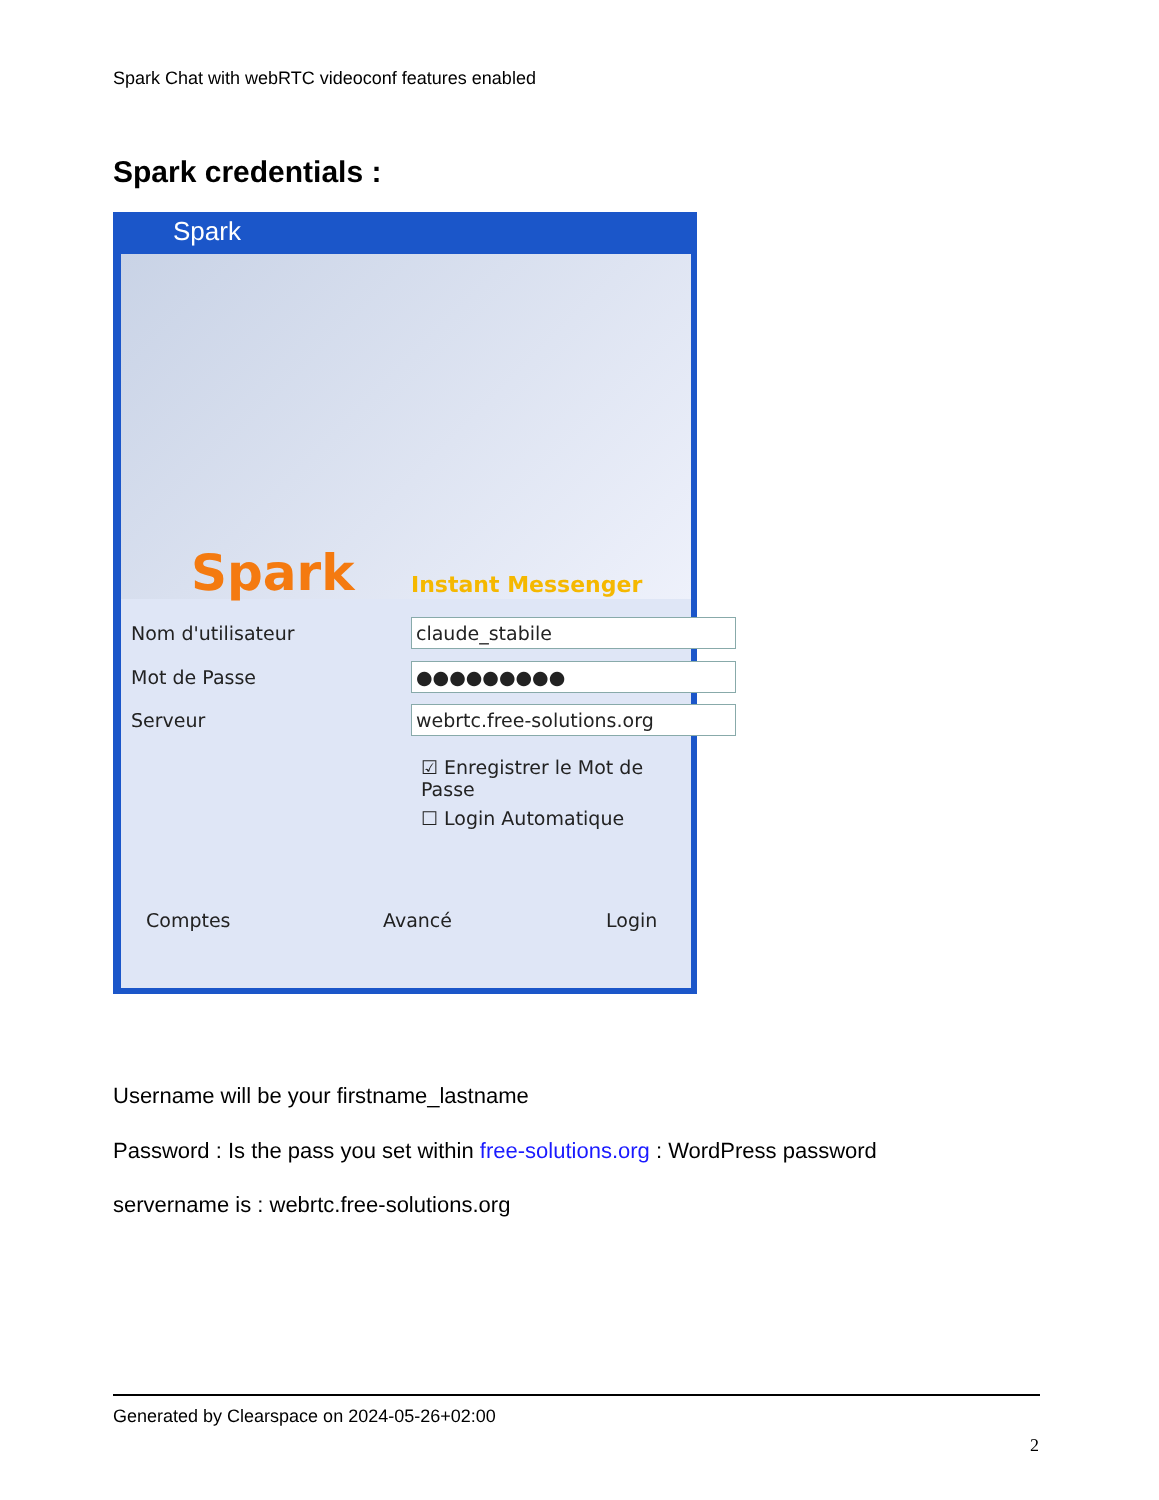Spark Chat with webRTC videoconf features enabled
Spark credentials :
Spark
Spark Instant Messenger
Nom d'utilisateur claude_stabile
Mot de Passe ●●●●●●●●●
Serveur webrtc.free-solutions.org
☑ Enregistrer le Mot de Passe
☐ Login Automatique
Comptes Avancé Login
Username will be your firstname_lastname
Password : Is the pass you set within free-solutions.org : WordPress password
servername is : webrtc.free-solutions.org
Generated by Clearspace on 2024-05-26+02:00
2